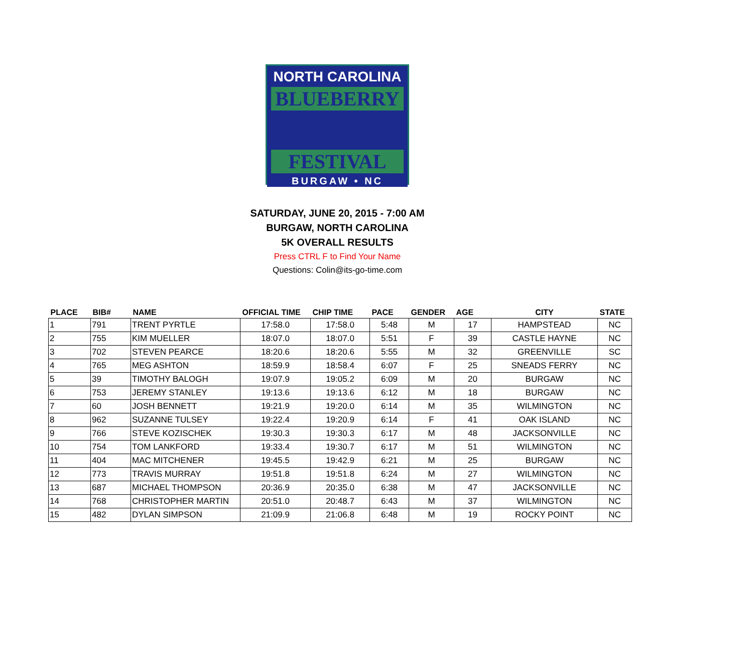NORTH CAROLINA
BLUEBERRY
FESTIVAL
BURGAW • NC
SATURDAY, JUNE 20, 2015 - 7:00 AM
BURGAW, NORTH CAROLINA
5K OVERALL RESULTS
Press CTRL F to Find Your Name
Questions: Colin@its-go-time.com
| PLACE | BIB# | NAME | OFFICIAL TIME | CHIP TIME | PACE | GENDER | AGE | CITY | STATE |
| --- | --- | --- | --- | --- | --- | --- | --- | --- | --- |
| 1 | 791 | TRENT PYRTLE | 17:58.0 | 17:58.0 | 5:48 | M | 17 | HAMPSTEAD | NC |
| 2 | 755 | KIM MUELLER | 18:07.0 | 18:07.0 | 5:51 | F | 39 | CASTLE HAYNE | NC |
| 3 | 702 | STEVEN PEARCE | 18:20.6 | 18:20.6 | 5:55 | M | 32 | GREENVILLE | SC |
| 4 | 765 | MEG ASHTON | 18:59.9 | 18:58.4 | 6:07 | F | 25 | SNEADS FERRY | NC |
| 5 | 39 | TIMOTHY BALOGH | 19:07.9 | 19:05.2 | 6:09 | M | 20 | BURGAW | NC |
| 6 | 753 | JEREMY STANLEY | 19:13.6 | 19:13.6 | 6:12 | M | 18 | BURGAW | NC |
| 7 | 60 | JOSH BENNETT | 19:21.9 | 19:20.0 | 6:14 | M | 35 | WILMINGTON | NC |
| 8 | 962 | SUZANNE TULSEY | 19:22.4 | 19:20.9 | 6:14 | F | 41 | OAK ISLAND | NC |
| 9 | 766 | STEVE KOZISCHEK | 19:30.3 | 19:30.3 | 6:17 | M | 48 | JACKSONVILLE | NC |
| 10 | 754 | TOM LANKFORD | 19:33.4 | 19:30.7 | 6:17 | M | 51 | WILMINGTON | NC |
| 11 | 404 | MAC MITCHENER | 19:45.5 | 19:42.9 | 6:21 | M | 25 | BURGAW | NC |
| 12 | 773 | TRAVIS MURRAY | 19:51.8 | 19:51.8 | 6:24 | M | 27 | WILMINGTON | NC |
| 13 | 687 | MICHAEL THOMPSON | 20:36.9 | 20:35.0 | 6:38 | M | 47 | JACKSONVILLE | NC |
| 14 | 768 | CHRISTOPHER MARTIN | 20:51.0 | 20:48.7 | 6:43 | M | 37 | WILMINGTON | NC |
| 15 | 482 | DYLAN SIMPSON | 21:09.9 | 21:06.8 | 6:48 | M | 19 | ROCKY POINT | NC |